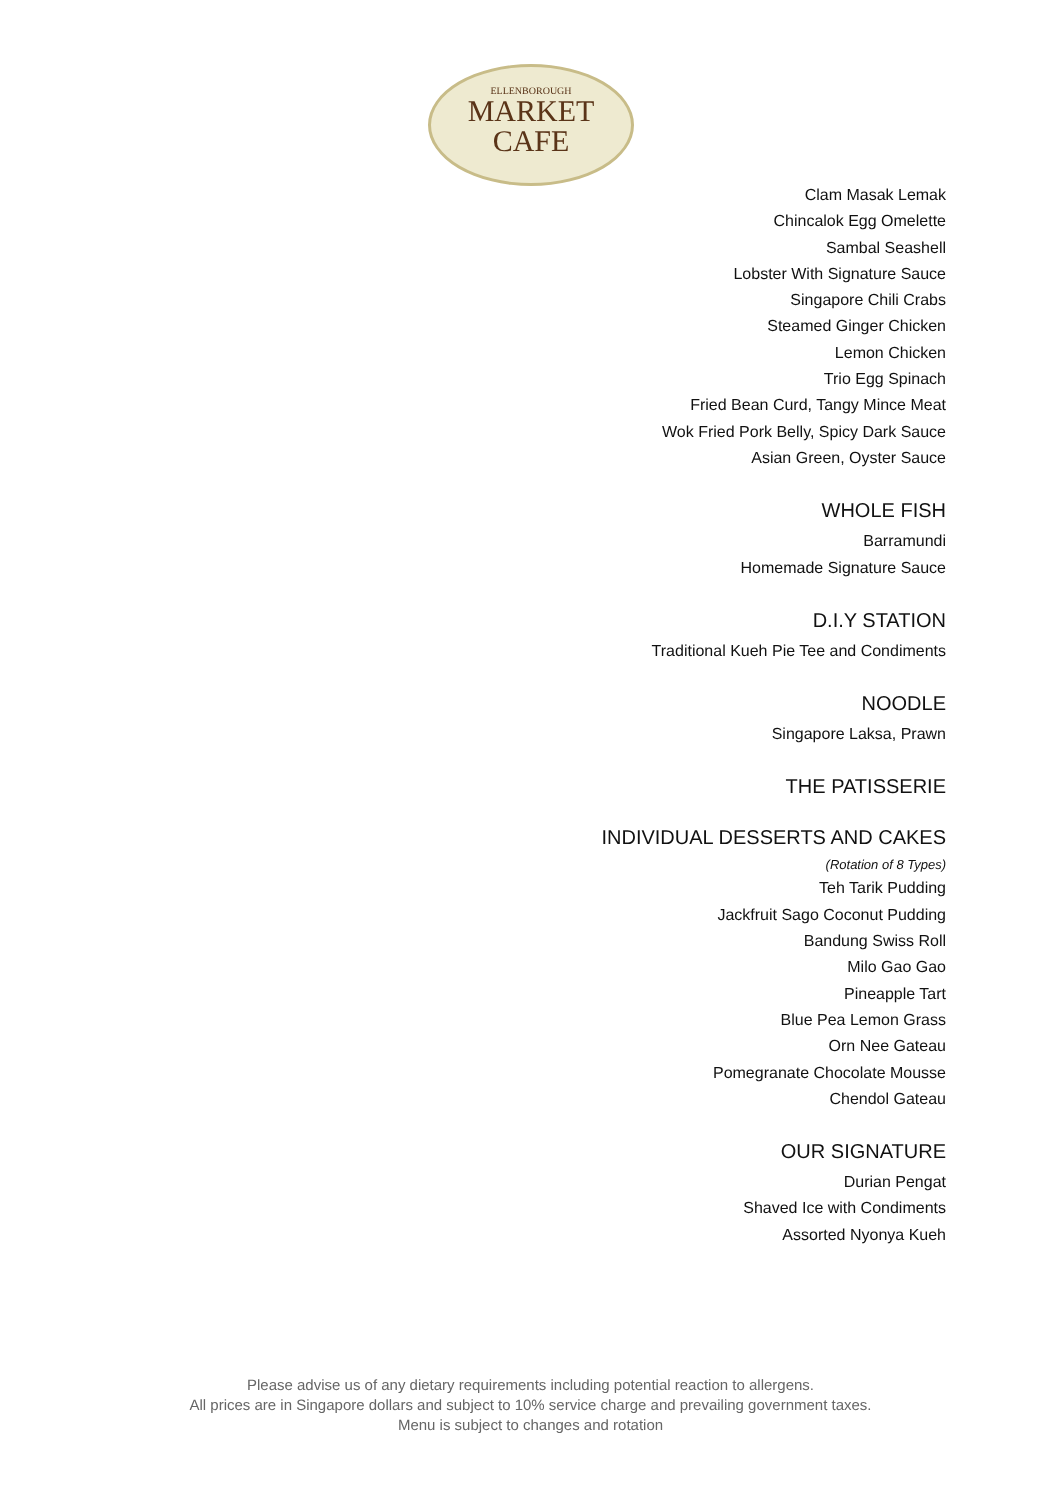ELLENBOROUGH
MARKET
CAFE
Clam Masak Lemak
Chincalok Egg Omelette
Sambal Seashell
Lobster With Signature Sauce
Singapore Chili Crabs
Steamed Ginger Chicken
Lemon Chicken
Trio Egg Spinach
Fried Bean Curd, Tangy Mince Meat
Wok Fried Pork Belly, Spicy Dark Sauce
Asian Green, Oyster Sauce
WHOLE FISH
Barramundi
Homemade Signature Sauce
D.I.Y STATION
Traditional Kueh Pie Tee and Condiments
NOODLE
Singapore Laksa, Prawn
THE PATISSERIE
INDIVIDUAL DESSERTS AND CAKES
(Rotation of 8 Types)
Teh Tarik Pudding
Jackfruit Sago Coconut Pudding
Bandung Swiss Roll
Milo Gao Gao
Pineapple Tart
Blue Pea Lemon Grass
Orn Nee Gateau
Pomegranate Chocolate Mousse
Chendol Gateau
OUR SIGNATURE
Durian Pengat
Shaved Ice with Condiments
Assorted Nyonya Kueh
Please advise us of any dietary requirements including potential reaction to allergens.
All prices are in Singapore dollars and subject to 10% service charge and prevailing government taxes.
Menu is subject to changes and rotation